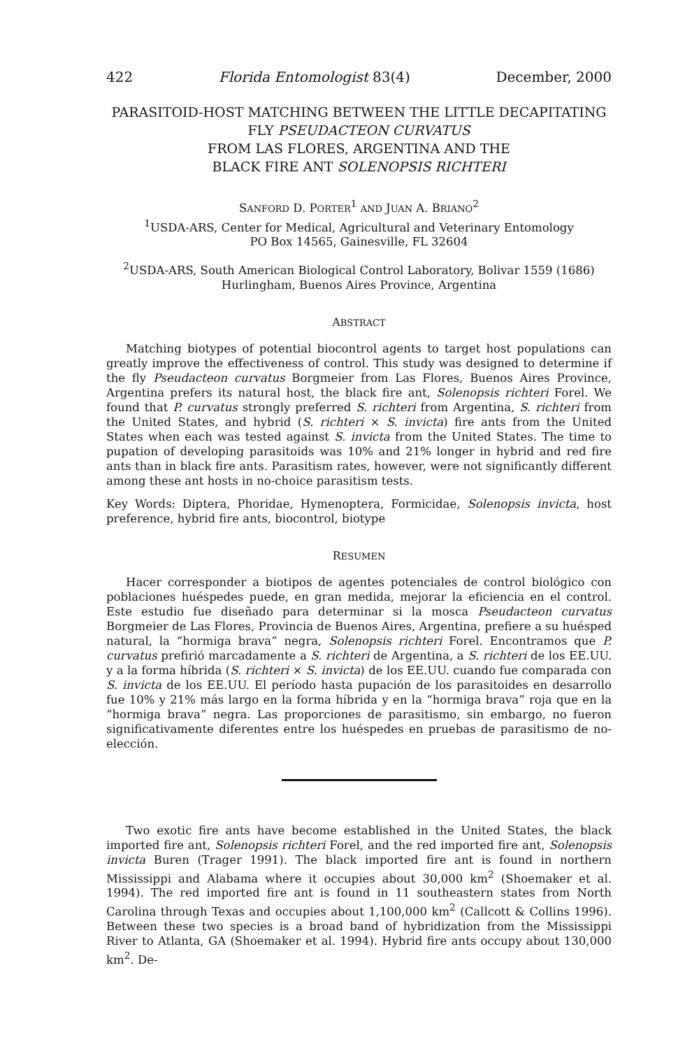422 Florida Entomologist 83(4) December, 2000
PARASITOID-HOST MATCHING BETWEEN THE LITTLE DECAPITATING FLY PSEUDACTEON CURVATUS
FROM LAS FLORES, ARGENTINA AND THE
BLACK FIRE ANT SOLENOPSIS RICHTERI
SANFORD D. PORTER<sup>1</sup> AND JUAN A. BRIANO<sup>2</sup>
<sup>1</sup> USDA-ARS, Center for Medical, Agricultural and Veterinary Entomology
PO Box 14565, Gainesville, FL 32604
<sup>2</sup> USDA-ARS, South American Biological Control Laboratory, Bolivar 1559 (1686)
Hurlingham, Buenos Aires Province, Argentina
ABSTRACT
Matching biotypes of potential biocontrol agents to target host populations can greatly improve the effectiveness of control. This study was designed to determine if the fly Pseudacteon curvatus Borgmeier from Las Flores, Buenos Aires Province, Argentina prefers its natural host, the black fire ant, Solenopsis richteri Forel. We found that P. curvatus strongly preferred S. richteri from Argentina, S. richteri from the United States, and hybrid (S. richteri × S. invicta) fire ants from the United States when each was tested against S. invicta from the United States. The time to pupation of developing parasitoids was 10% and 21% longer in hybrid and red fire ants than in black fire ants. Parasitism rates, however, were not significantly different among these ant hosts in no-choice parasitism tests.
Key Words: Diptera, Phoridae, Hymenoptera, Formicidae, Solenopsis invicta, host preference, hybrid fire ants, biocontrol, biotype
RESUMEN
Hacer corresponder a biotipos de agentes potenciales de control biológico con poblaciones huéspedes puede, en gran medida, mejorar la eficiencia en el control. Este estudio fue diseñado para determinar si la mosca Pseudacteon curvatus Borgmeier de Las Flores, Provincia de Buenos Aires, Argentina, prefiere a su huésped natural, la “hormiga brava” negra, Solenopsis richteri Forel. Encontramos que P. curvatus prefirió marcadamente a S. richteri de Argentina, a S. richteri de los EE.UU. y a la forma híbrida (S. richteri × S. invicta) de los EE.UU. cuando fue comparada con S. invicta de los EE.UU. El período hasta pupación de los parasitoides en desarrollo fue 10% y 21% más largo en la forma híbrida y en la “hormiga brava” roja que en la “hormiga brava” negra. Las proporciones de parasitismo, sin embargo, no fueron significativamente diferentes entre los huéspedes en pruebas de parasitismo de no-elección.
Two exotic fire ants have become established in the United States, the black imported fire ant, Solenopsis richteri Forel, and the red imported fire ant, Solenopsis invicta Buren (Trager 1991). The black imported fire ant is found in northern Mississippi and Alabama where it occupies about 30,000 km<sup>2</sup> (Shoemaker et al. 1994). The red imported fire ant is found in 11 southeastern states from North Carolina through Texas and occupies about 1,100,000 km<sup>2</sup> (Callcott & Collins 1996). Between these two species is a broad band of hybridization from the Mississippi River to Atlanta, GA (Shoemaker et al. 1994). Hybrid fire ants occupy about 130,000 km<sup>2</sup>. De-